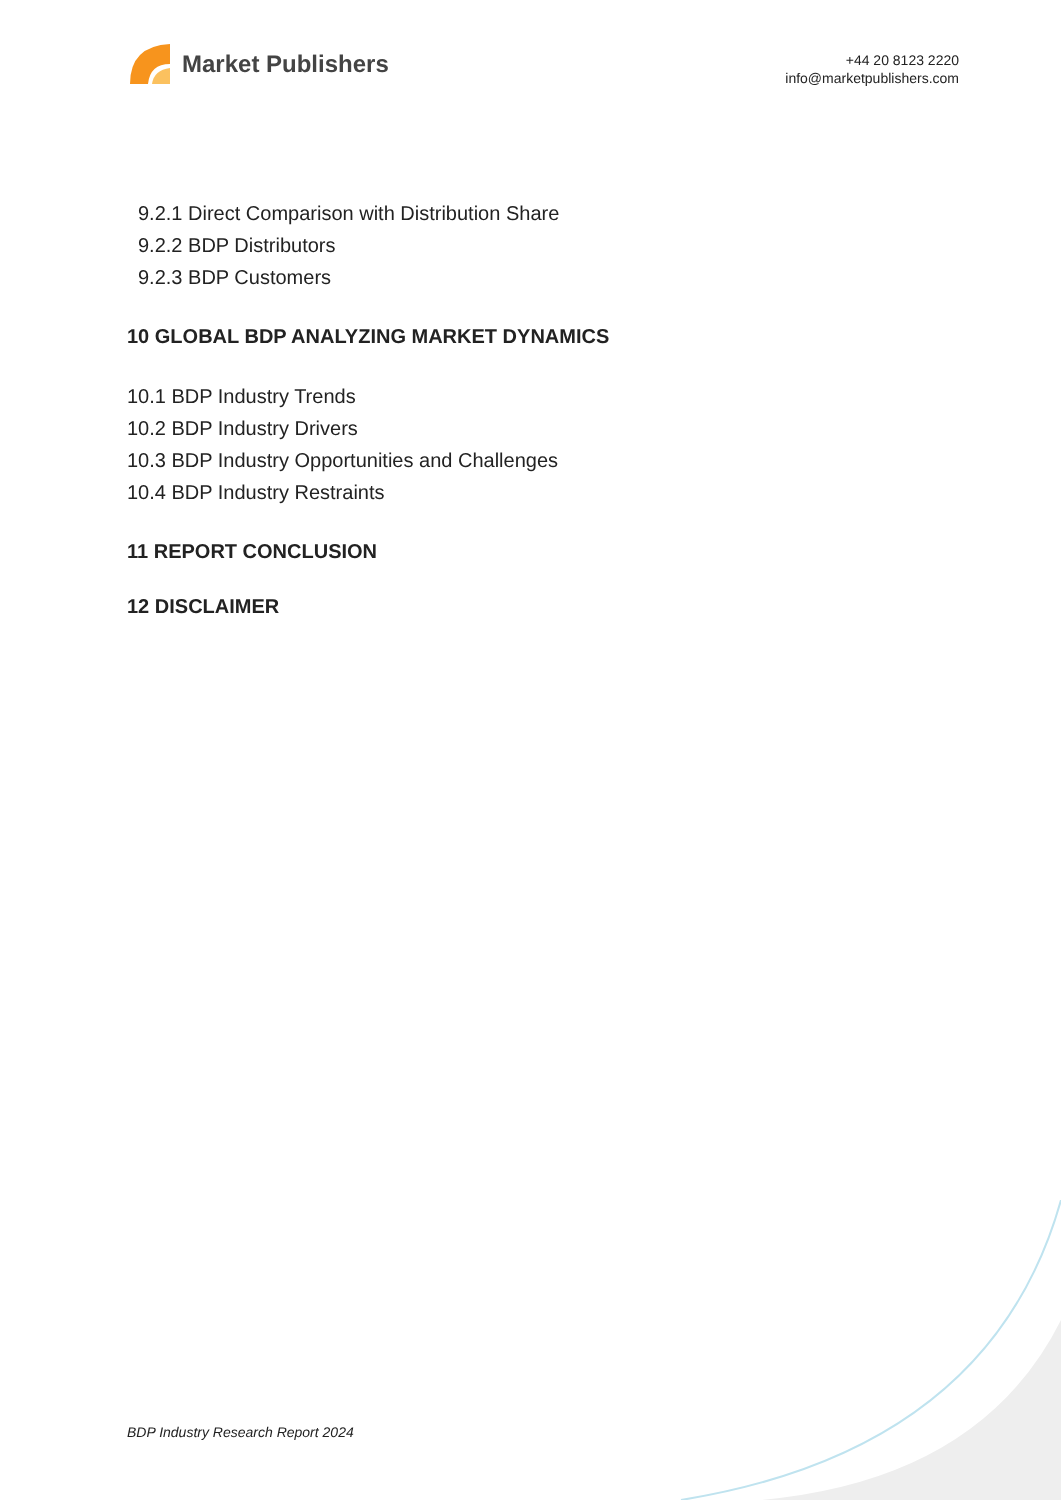Market Publishers
+44 20 8123 2220
info@marketpublishers.com
9.2.1 Direct Comparison with Distribution Share
9.2.2 BDP Distributors
9.2.3 BDP Customers
10 GLOBAL BDP ANALYZING MARKET DYNAMICS
10.1 BDP Industry Trends
10.2 BDP Industry Drivers
10.3 BDP Industry Opportunities and Challenges
10.4 BDP Industry Restraints
11 REPORT CONCLUSION
12 DISCLAIMER
BDP Industry Research Report 2024